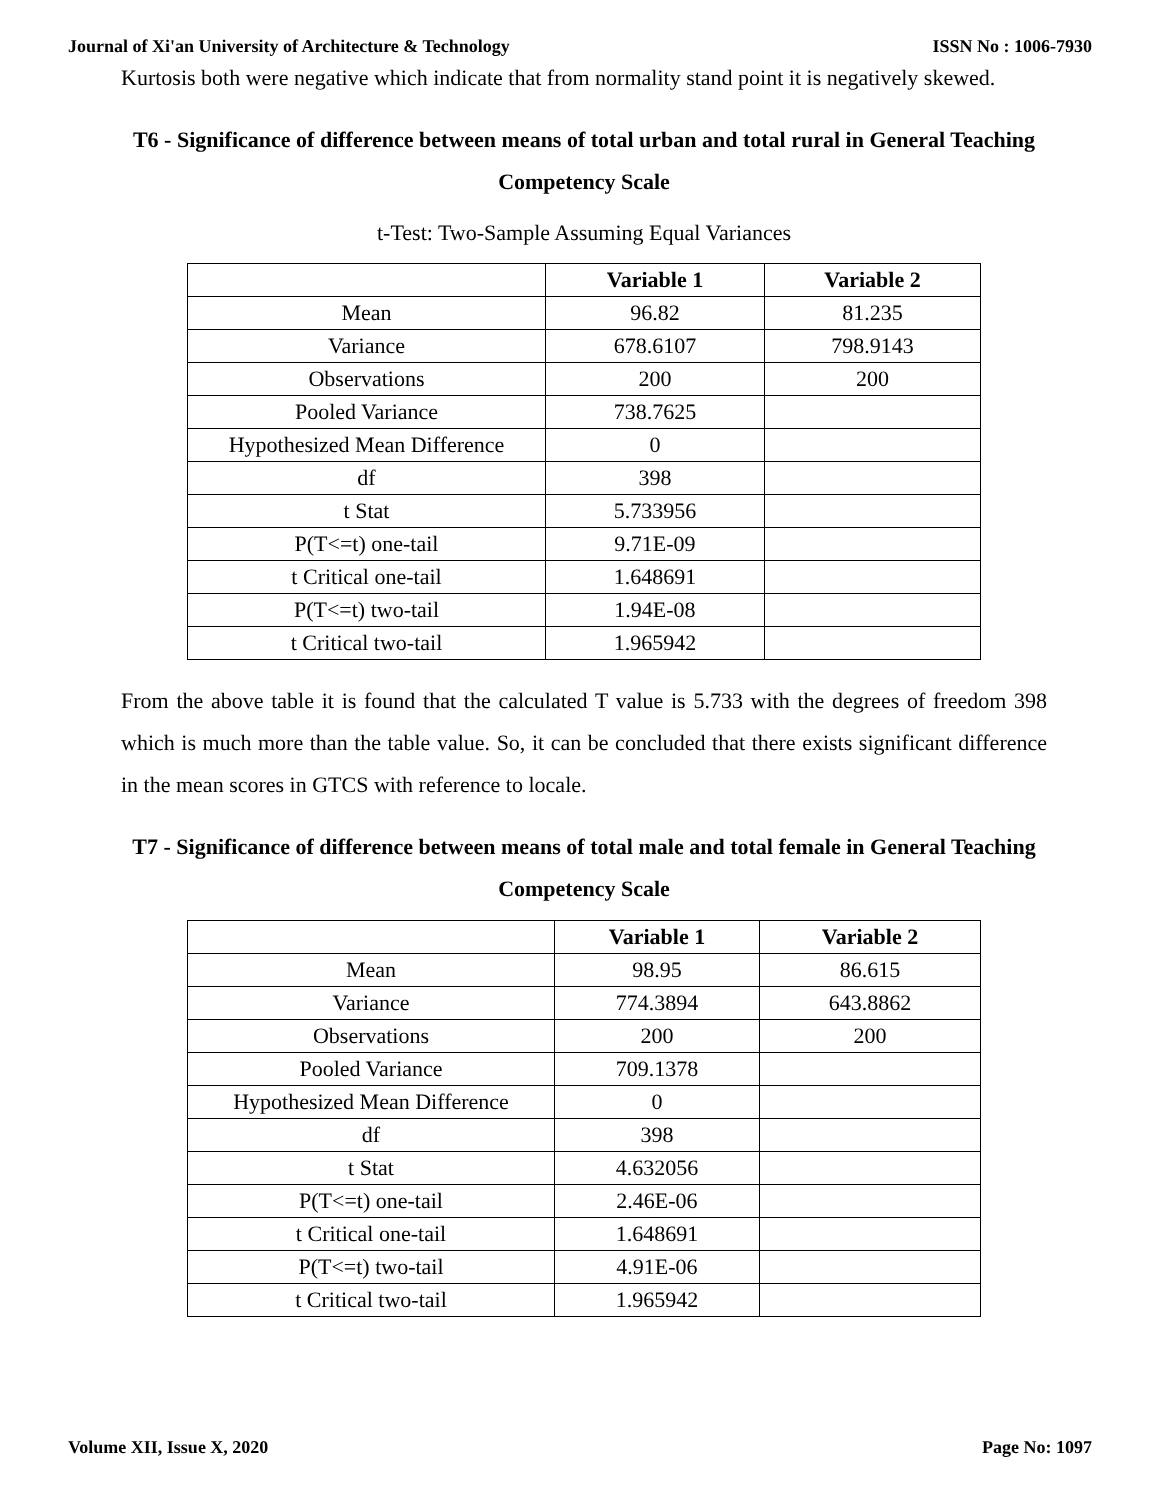Journal of Xi'an University of Architecture & Technology ISSN No : 1006-7930
Kurtosis both were negative which indicate that from normality stand point it is negatively skewed.
T6 - Significance of difference between means of total urban and total rural in General Teaching Competency Scale
t-Test: Two-Sample Assuming Equal Variances
| | Variable 1 | Variable 2 |
| --- | --- | --- |
| Mean | 96.82 | 81.235 |
| Variance | 678.6107 | 798.9143 |
| Observations | 200 | 200 |
| Pooled Variance | 738.7625 | |
| Hypothesized Mean Difference | 0 | |
| df | 398 | |
| t Stat | 5.733956 | |
| P(T<=t) one-tail | 9.71E-09 | |
| t Critical one-tail | 1.648691 | |
| P(T<=t) two-tail | 1.94E-08 | |
| t Critical two-tail | 1.965942 | |
From the above table it is found that the calculated T value is 5.733 with the degrees of freedom 398 which is much more than the table value. So, it can be concluded that there exists significant difference in the mean scores in GTCS with reference to locale.
T7 - Significance of difference between means of total male and total female in General Teaching Competency Scale
| | Variable 1 | Variable 2 |
| --- | --- | --- |
| Mean | 98.95 | 86.615 |
| Variance | 774.3894 | 643.8862 |
| Observations | 200 | 200 |
| Pooled Variance | 709.1378 | |
| Hypothesized Mean Difference | 0 | |
| df | 398 | |
| t Stat | 4.632056 | |
| P(T<=t) one-tail | 2.46E-06 | |
| t Critical one-tail | 1.648691 | |
| P(T<=t) two-tail | 4.91E-06 | |
| t Critical two-tail | 1.965942 | |
Volume XII, Issue X, 2020 Page No: 1097